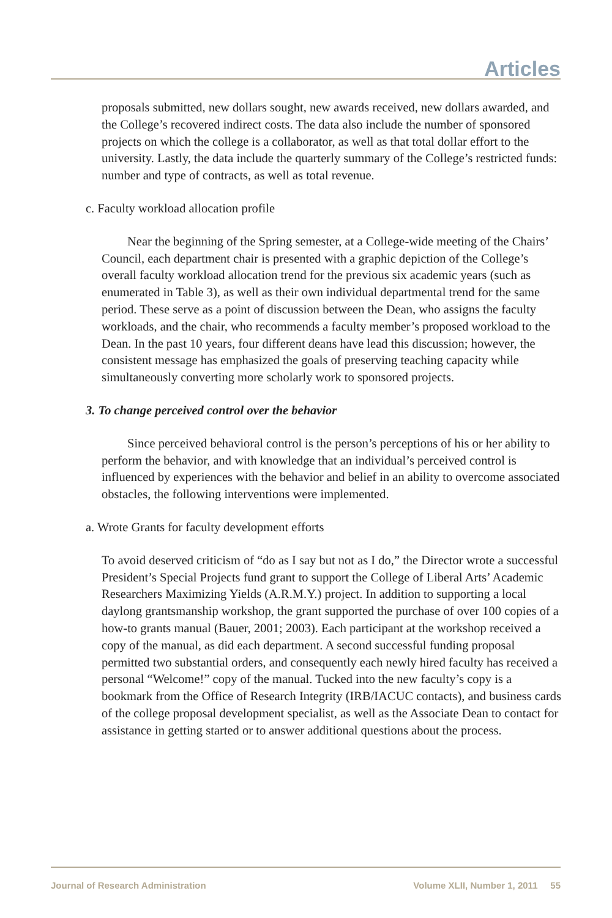Articles
proposals submitted, new dollars sought, new awards received, new dollars awarded, and the College’s recovered indirect costs. The data also include the number of sponsored projects on which the college is a collaborator, as well as that total dollar effort to the university. Lastly, the data include the quarterly summary of the College’s restricted funds: number and type of contracts, as well as total revenue.
c. Faculty workload allocation profile
Near the beginning of the Spring semester, at a College-wide meeting of the Chairs’ Council, each department chair is presented with a graphic depiction of the College’s overall faculty workload allocation trend for the previous six academic years (such as enumerated in Table 3), as well as their own individual departmental trend for the same period. These serve as a point of discussion between the Dean, who assigns the faculty workloads, and the chair, who recommends a faculty member’s proposed workload to the Dean. In the past 10 years, four different deans have lead this discussion; however, the consistent message has emphasized the goals of preserving teaching capacity while simultaneously converting more scholarly work to sponsored projects.
3. To change perceived control over the behavior
Since perceived behavioral control is the person’s perceptions of his or her ability to perform the behavior, and with knowledge that an individual’s perceived control is influenced by experiences with the behavior and belief in an ability to overcome associated obstacles, the following interventions were implemented.
a. Wrote Grants for faculty development efforts
To avoid deserved criticism of “do as I say but not as I do,” the Director wrote a successful President’s Special Projects fund grant to support the College of Liberal Arts’ Academic Researchers Maximizing Yields (A.R.M.Y.) project. In addition to supporting a local daylong grantsmanship workshop, the grant supported the purchase of over 100 copies of a how-to grants manual (Bauer, 2001; 2003). Each participant at the workshop received a copy of the manual, as did each department. A second successful funding proposal permitted two substantial orders, and consequently each newly hired faculty has received a personal “Welcome!” copy of the manual. Tucked into the new faculty’s copy is a bookmark from the Office of Research Integrity (IRB/IACUC contacts), and business cards of the college proposal development specialist, as well as the Associate Dean to contact for assistance in getting started or to answer additional questions about the process.
Journal of Research Administration Volume XLII, Number 1, 2011 55